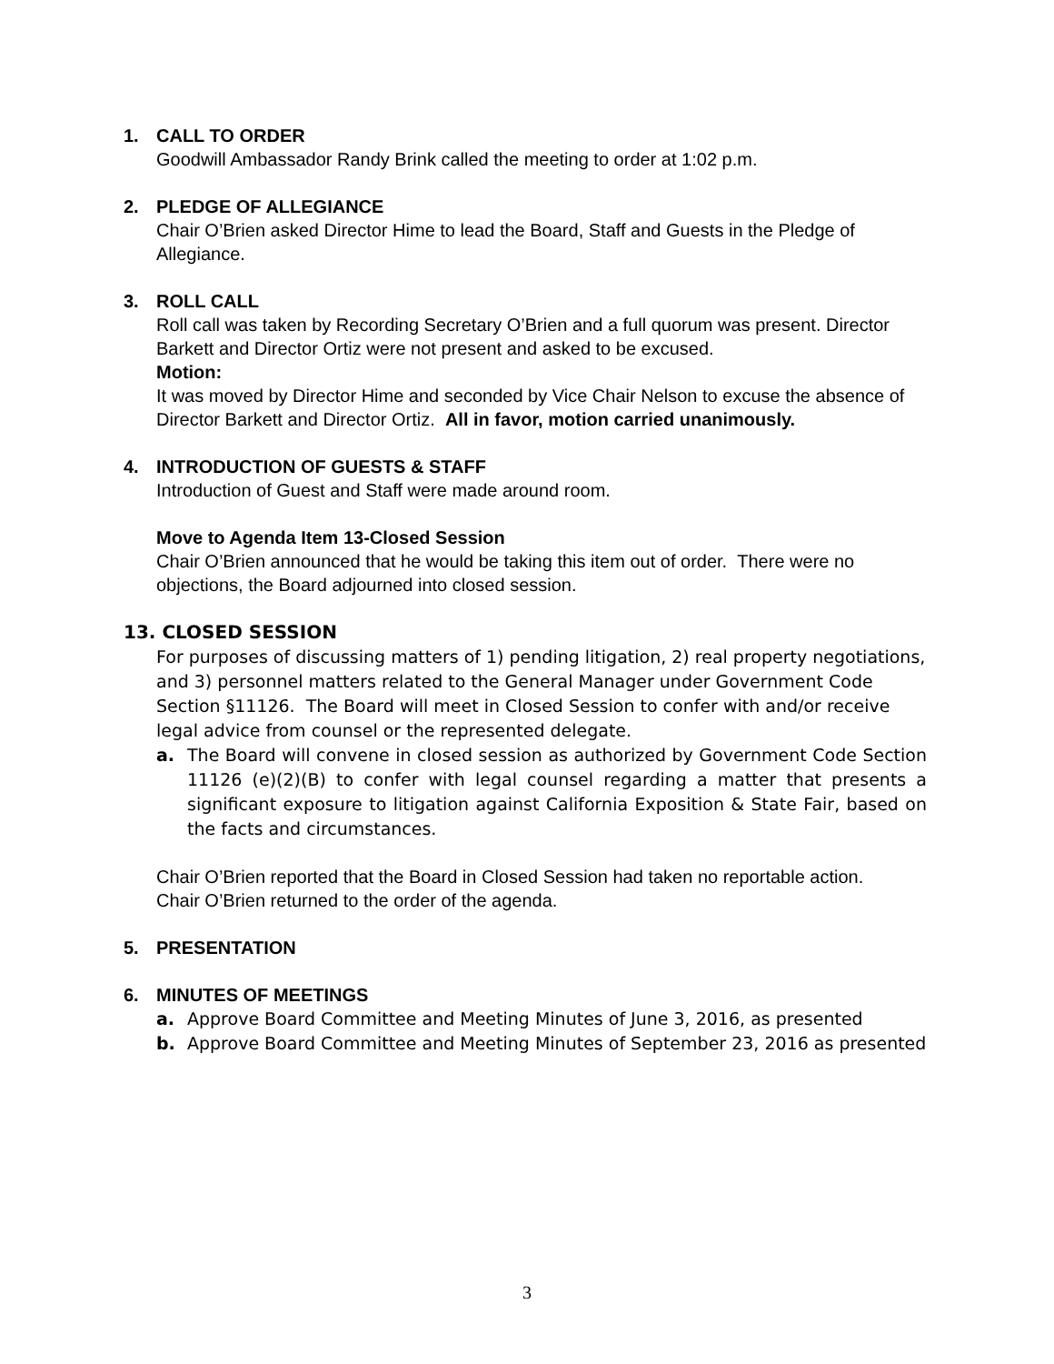1. CALL TO ORDER
Goodwill Ambassador Randy Brink called the meeting to order at 1:02 p.m.
2. PLEDGE OF ALLEGIANCE
Chair O’Brien asked Director Hime to lead the Board, Staff and Guests in the Pledge of Allegiance.
3. ROLL CALL
Roll call was taken by Recording Secretary O’Brien and a full quorum was present. Director Barkett and Director Ortiz were not present and asked to be excused.
Motion:
It was moved by Director Hime and seconded by Vice Chair Nelson to excuse the absence of Director Barkett and Director Ortiz. All in favor, motion carried unanimously.
4. INTRODUCTION OF GUESTS & STAFF
Introduction of Guest and Staff were made around room.
Move to Agenda Item 13-Closed Session
Chair O’Brien announced that he would be taking this item out of order. There were no objections, the Board adjourned into closed session.
13. CLOSED SESSION
For purposes of discussing matters of 1) pending litigation, 2) real property negotiations, and 3) personnel matters related to the General Manager under Government Code Section §11126. The Board will meet in Closed Session to confer with and/or receive legal advice from counsel or the represented delegate.
a. The Board will convene in closed session as authorized by Government Code Section 11126 (e)(2)(B) to confer with legal counsel regarding a matter that presents a significant exposure to litigation against California Exposition & State Fair, based on the facts and circumstances.
Chair O’Brien reported that the Board in Closed Session had taken no reportable action.
Chair O’Brien returned to the order of the agenda.
5. PRESENTATION
6. MINUTES OF MEETINGS
a. Approve Board Committee and Meeting Minutes of June 3, 2016, as presented
b. Approve Board Committee and Meeting Minutes of September 23, 2016 as presented
3